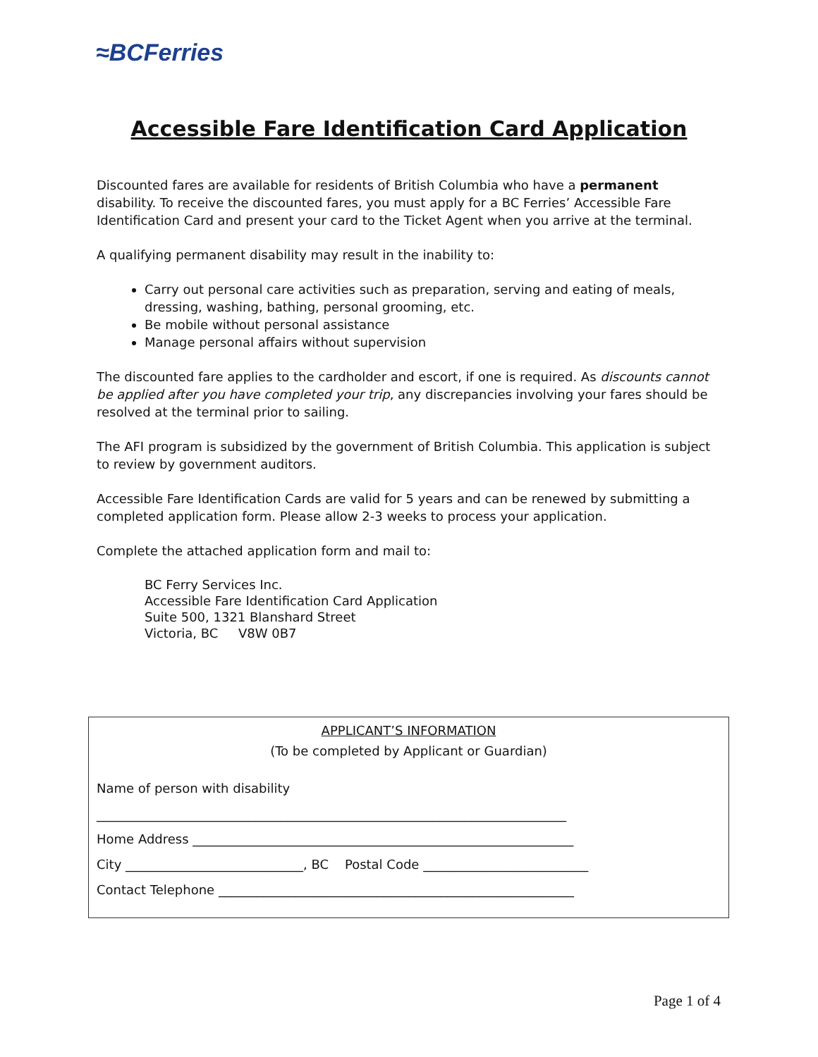≈BCFerries
Accessible Fare Identification Card Application
Discounted fares are available for residents of British Columbia who have a permanent disability. To receive the discounted fares, you must apply for a BC Ferries’ Accessible Fare Identification Card and present your card to the Ticket Agent when you arrive at the terminal.
A qualifying permanent disability may result in the inability to:
Carry out personal care activities such as preparation, serving and eating of meals, dressing, washing, bathing, personal grooming, etc.
Be mobile without personal assistance
Manage personal affairs without supervision
The discounted fare applies to the cardholder and escort, if one is required. As discounts cannot be applied after you have completed your trip, any discrepancies involving your fares should be resolved at the terminal prior to sailing.
The AFI program is subsidized by the government of British Columbia. This application is subject to review by government auditors.
Accessible Fare Identification Cards are valid for 5 years and can be renewed by submitting a completed application form. Please allow 2-3 weeks to process your application.
Complete the attached application form and mail to:
BC Ferry Services Inc.
Accessible Fare Identification Card Application
Suite 500, 1321 Blanshard Street
Victoria, BC V8W 0B7
APPLICANT’S INFORMATION
(To be completed by Applicant or Guardian)
Name of person with disability
__________________________________________________________________________
Home Address ____________________________________________________________
City ____________________________, BC Postal Code __________________________
Contact Telephone ________________________________________________________
Page 1 of 4